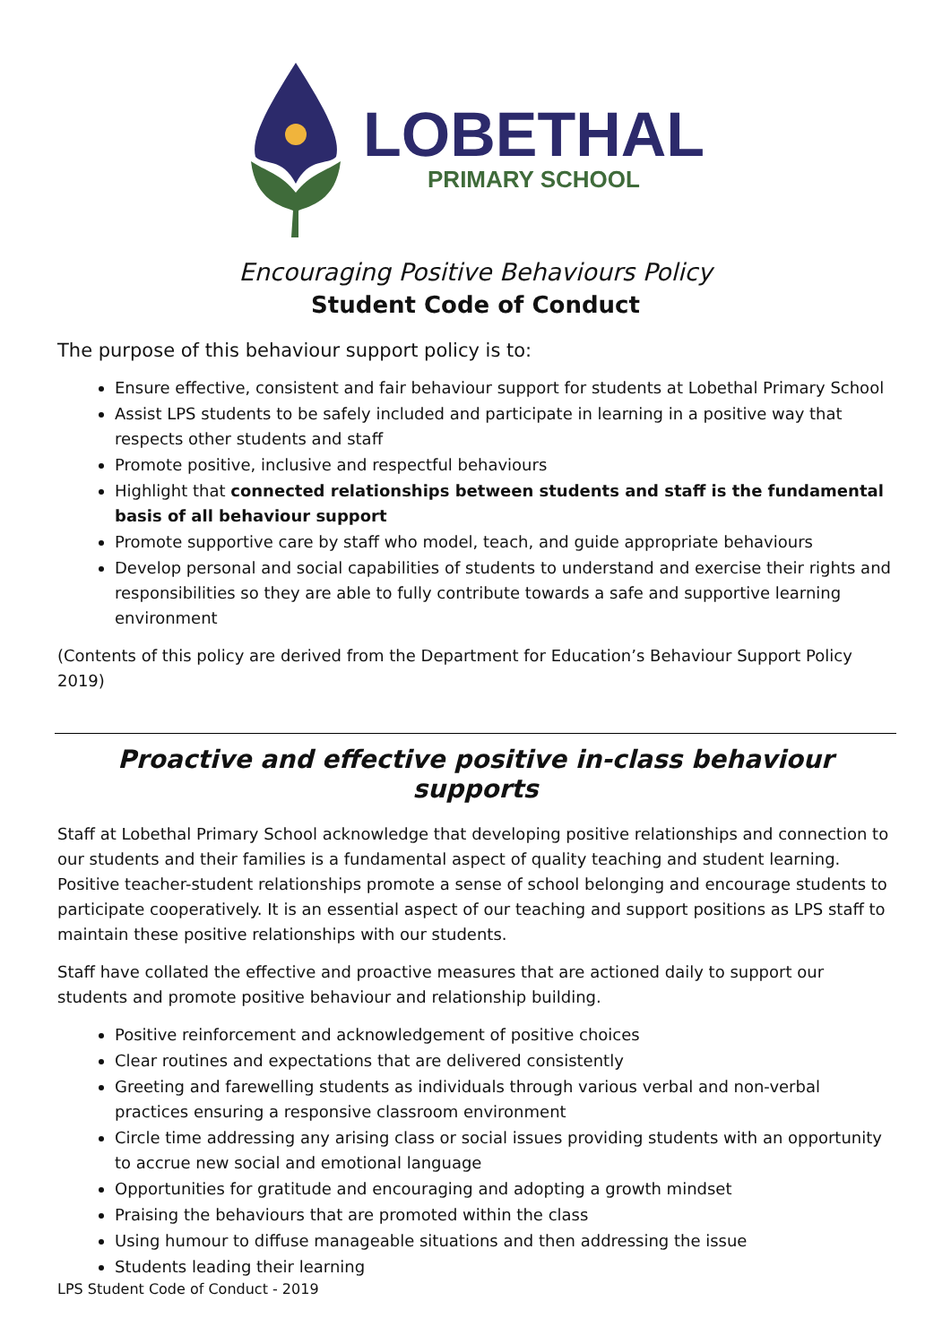LOBETHAL
PRIMARY SCHOOL
Encouraging Positive Behaviours Policy
Student Code of Conduct
The purpose of this behaviour support policy is to:
Ensure effective, consistent and fair behaviour support for students at Lobethal Primary School
Assist LPS students to be safely included and participate in learning in a positive way that respects other students and staff
Promote positive, inclusive and respectful behaviours
Highlight that connected relationships between students and staff is the fundamental basis of all behaviour support
Promote supportive care by staff who model, teach, and guide appropriate behaviours
Develop personal and social capabilities of students to understand and exercise their rights and responsibilities so they are able to fully contribute towards a safe and supportive learning environment
(Contents of this policy are derived from the Department for Education’s Behaviour Support Policy 2019)
Proactive and effective positive in-class behaviour supports
Staff at Lobethal Primary School acknowledge that developing positive relationships and connection to our students and their families is a fundamental aspect of quality teaching and student learning. Positive teacher-student relationships promote a sense of school belonging and encourage students to participate cooperatively. It is an essential aspect of our teaching and support positions as LPS staff to maintain these positive relationships with our students.
Staff have collated the effective and proactive measures that are actioned daily to support our students and promote positive behaviour and relationship building.
Positive reinforcement and acknowledgement of positive choices
Clear routines and expectations that are delivered consistently
Greeting and farewelling students as individuals through various verbal and non-verbal practices ensuring a responsive classroom environment
Circle time addressing any arising class or social issues providing students with an opportunity to accrue new social and emotional language
Opportunities for gratitude and encouraging and adopting a growth mindset
Praising the behaviours that are promoted within the class
Using humour to diffuse manageable situations and then addressing the issue
Students leading their learning
LPS Student Code of Conduct - 2019